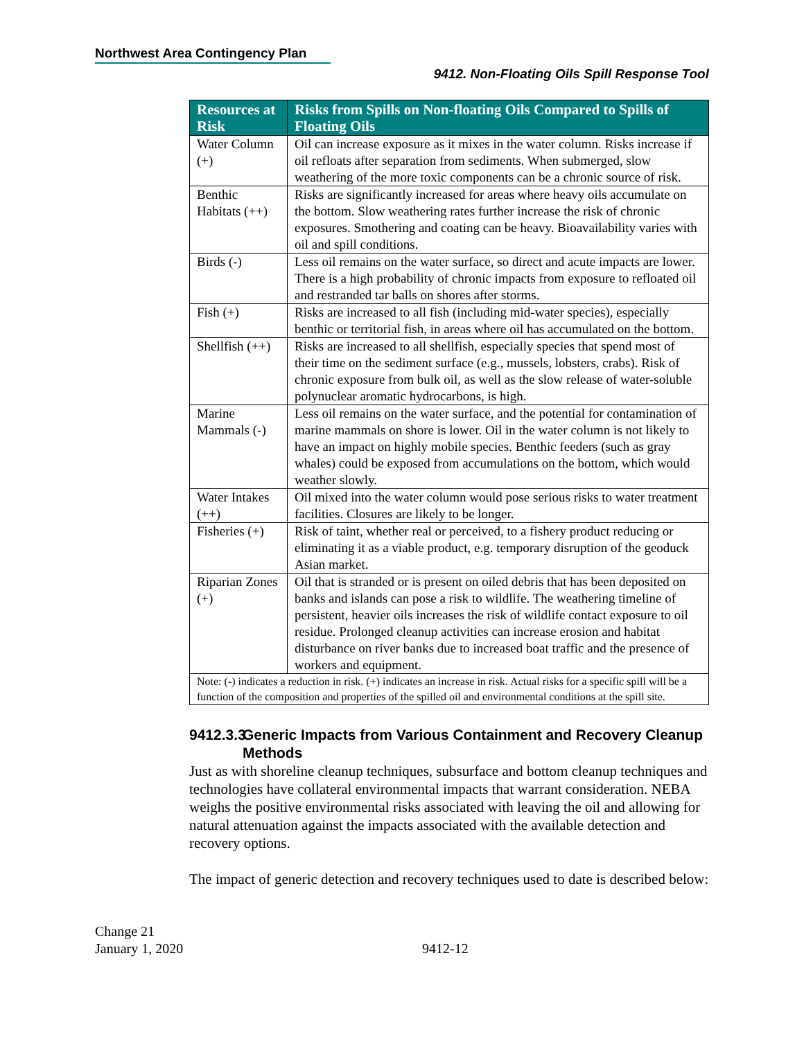Northwest Area Contingency Plan
9412. Non-Floating Oils Spill Response Tool
| Resources at Risk | Risks from Spills on Non-floating Oils Compared to Spills of Floating Oils |
| --- | --- |
| Water Column (+) | Oil can increase exposure as it mixes in the water column. Risks increase if oil refloats after separation from sediments. When submerged, slow weathering of the more toxic components can be a chronic source of risk. |
| Benthic Habitats (++) | Risks are significantly increased for areas where heavy oils accumulate on the bottom. Slow weathering rates further increase the risk of chronic exposures. Smothering and coating can be heavy. Bioavailability varies with oil and spill conditions. |
| Birds (-) | Less oil remains on the water surface, so direct and acute impacts are lower. There is a high probability of chronic impacts from exposure to refloated oil and restranded tar balls on shores after storms. |
| Fish (+) | Risks are increased to all fish (including mid-water species), especially benthic or territorial fish, in areas where oil has accumulated on the bottom. |
| Shellfish (++) | Risks are increased to all shellfish, especially species that spend most of their time on the sediment surface (e.g., mussels, lobsters, crabs). Risk of chronic exposure from bulk oil, as well as the slow release of water-soluble polynuclear aromatic hydrocarbons, is high. |
| Marine Mammals (-) | Less oil remains on the water surface, and the potential for contamination of marine mammals on shore is lower. Oil in the water column is not likely to have an impact on highly mobile species. Benthic feeders (such as gray whales) could be exposed from accumulations on the bottom, which would weather slowly. |
| Water Intakes (++) | Oil mixed into the water column would pose serious risks to water treatment facilities. Closures are likely to be longer. |
| Fisheries (+) | Risk of taint, whether real or perceived, to a fishery product reducing or eliminating it as a viable product, e.g. temporary disruption of the geoduck Asian market. |
| Riparian Zones (+) | Oil that is stranded or is present on oiled debris that has been deposited on banks and islands can pose a risk to wildlife. The weathering timeline of persistent, heavier oils increases the risk of wildlife contact exposure to oil residue. Prolonged cleanup activities can increase erosion and habitat disturbance on river banks due to increased boat traffic and the presence of workers and equipment. |
| Note: (-) indicates a reduction in risk. (+) indicates an increase in risk. Actual risks for a specific spill will be a function of the composition and properties of the spilled oil and environmental conditions at the spill site. | |
9412.3.3 Generic Impacts from Various Containment and Recovery Cleanup Methods
Just as with shoreline cleanup techniques, subsurface and bottom cleanup techniques and technologies have collateral environmental impacts that warrant consideration. NEBA weighs the positive environmental risks associated with leaving the oil and allowing for natural attenuation against the impacts associated with the available detection and recovery options.
The impact of generic detection and recovery techniques used to date is described below:
Change 21
January 1, 2020
9412-12